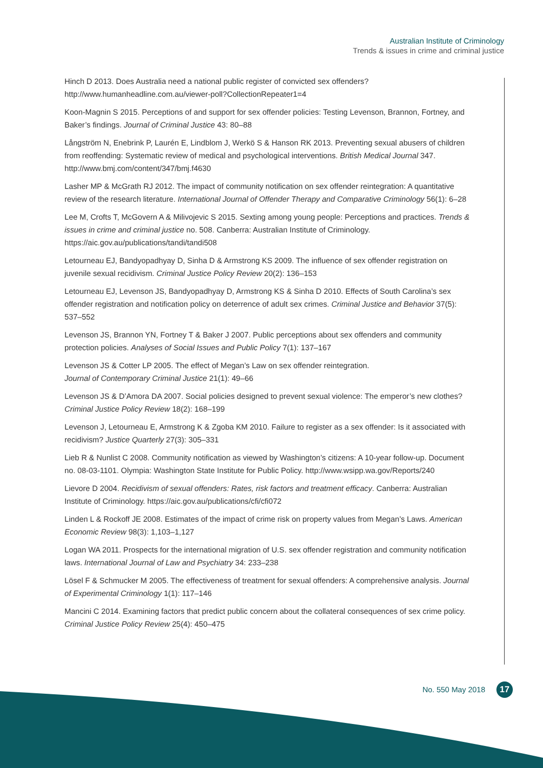Australian Institute of Criminology
Trends & issues in crime and criminal justice
Hinch D 2013. Does Australia need a national public register of convicted sex offenders? http://www.humanheadline.com.au/viewer-poll?CollectionRepeater1=4
Koon-Magnin S 2015. Perceptions of and support for sex offender policies: Testing Levenson, Brannon, Fortney, and Baker’s findings. Journal of Criminal Justice 43: 80–88
Långström N, Enebrink P, Laurén E, Lindblom J, Werkö S & Hanson RK 2013. Preventing sexual abusers of children from reoffending: Systematic review of medical and psychological interventions. British Medical Journal 347. http://www.bmj.com/content/347/bmj.f4630
Lasher MP & McGrath RJ 2012. The impact of community notification on sex offender reintegration: A quantitative review of the research literature. International Journal of Offender Therapy and Comparative Criminology 56(1): 6–28
Lee M, Crofts T, McGovern A & Milivojevic S 2015. Sexting among young people: Perceptions and practices. Trends & issues in crime and criminal justice no. 508. Canberra: Australian Institute of Criminology. https://aic.gov.au/publications/tandi/tandi508
Letourneau EJ, Bandyopadhyay D, Sinha D & Armstrong KS 2009. The influence of sex offender registration on juvenile sexual recidivism. Criminal Justice Policy Review 20(2): 136–153
Letourneau EJ, Levenson JS, Bandyopadhyay D, Armstrong KS & Sinha D 2010. Effects of South Carolina’s sex offender registration and notification policy on deterrence of adult sex crimes. Criminal Justice and Behavior 37(5): 537–552
Levenson JS, Brannon YN, Fortney T & Baker J 2007. Public perceptions about sex offenders and community protection policies. Analyses of Social Issues and Public Policy 7(1): 137–167
Levenson JS & Cotter LP 2005. The effect of Megan’s Law on sex offender reintegration.
Journal of Contemporary Criminal Justice 21(1): 49–66
Levenson JS & D’Amora DA 2007. Social policies designed to prevent sexual violence: The emperor’s new clothes? Criminal Justice Policy Review 18(2): 168–199
Levenson J, Letourneau E, Armstrong K & Zgoba KM 2010. Failure to register as a sex offender: Is it associated with recidivism? Justice Quarterly 27(3): 305–331
Lieb R & Nunlist C 2008. Community notification as viewed by Washington’s citizens: A 10-year follow-up. Document no. 08-03-1101. Olympia: Washington State Institute for Public Policy. http://www.wsipp.wa.gov/Reports/240
Lievore D 2004. Recidivism of sexual offenders: Rates, risk factors and treatment efficacy. Canberra: Australian Institute of Criminology. https://aic.gov.au/publications/cfi/cfi072
Linden L & Rockoff JE 2008. Estimates of the impact of crime risk on property values from Megan’s Laws. American Economic Review 98(3): 1,103–1,127
Logan WA 2011. Prospects for the international migration of U.S. sex offender registration and community notification laws. International Journal of Law and Psychiatry 34: 233–238
Lösel F & Schmucker M 2005. The effectiveness of treatment for sexual offenders: A comprehensive analysis. Journal of Experimental Criminology 1(1): 117–146
Mancini C 2014. Examining factors that predict public concern about the collateral consequences of sex crime policy. Criminal Justice Policy Review 25(4): 450–475
No. 550 May 2018 17